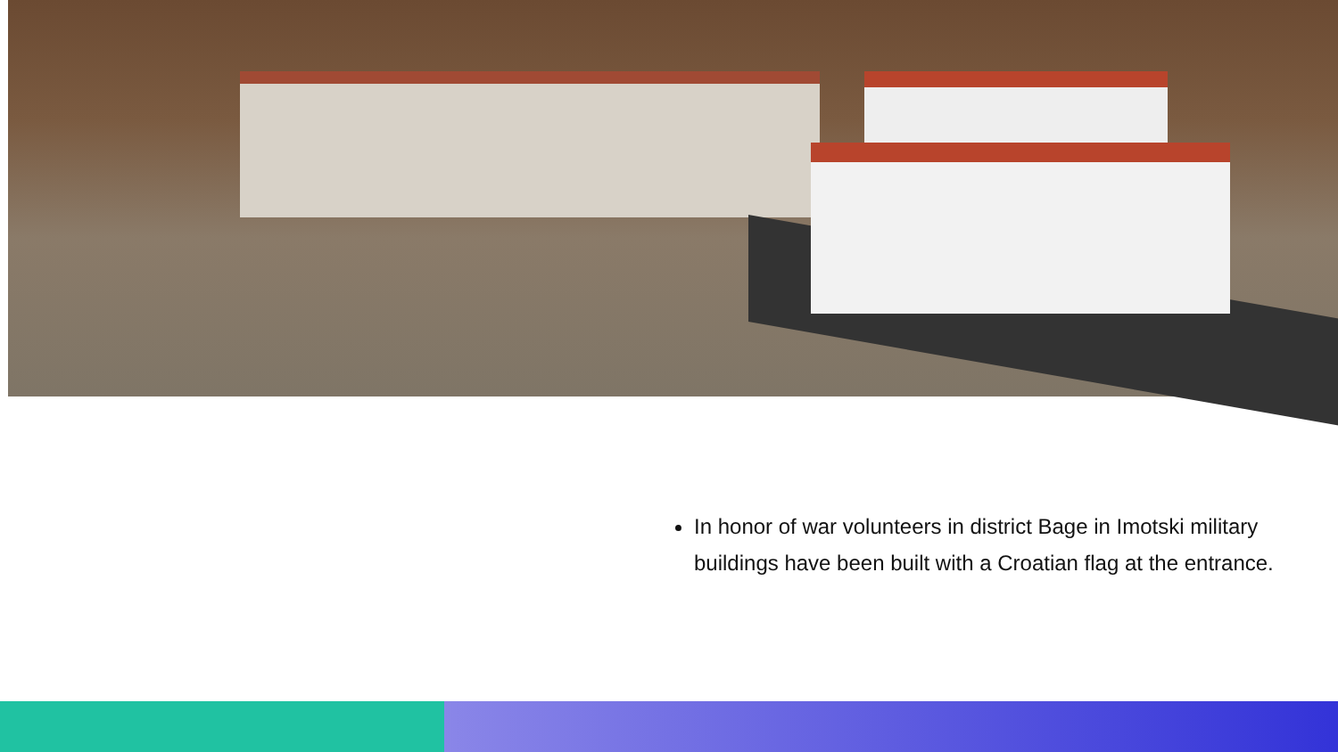In honor of war volunteers in district Bage in Imotski military buildings have been built with a Croatian flag at the entrance.